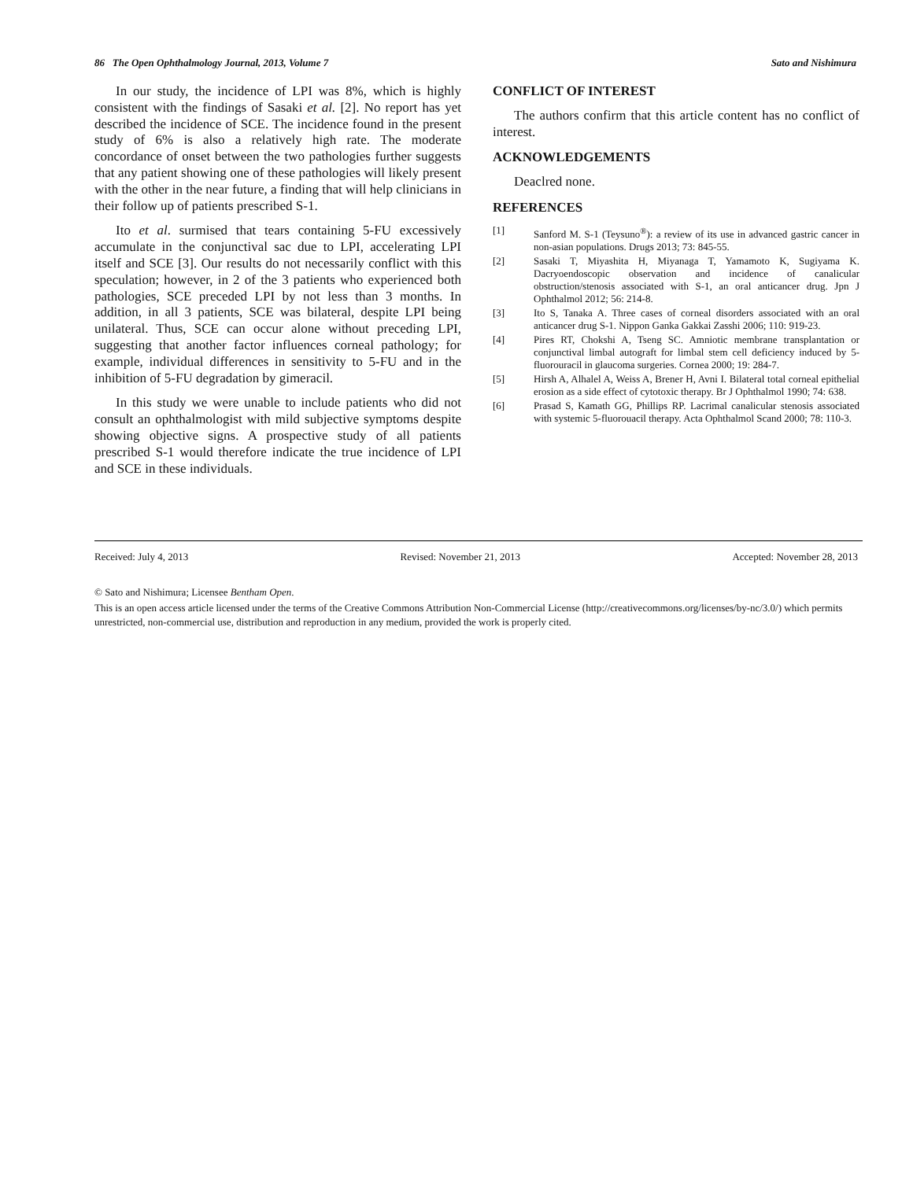86 The Open Ophthalmology Journal, 2013, Volume 7 Sato and Nishimura
In our study, the incidence of LPI was 8%, which is highly consistent with the findings of Sasaki et al. [2]. No report has yet described the incidence of SCE. The incidence found in the present study of 6% is also a relatively high rate. The moderate concordance of onset between the two pathologies further suggests that any patient showing one of these pathologies will likely present with the other in the near future, a finding that will help clinicians in their follow up of patients prescribed S-1.
Ito et al. surmised that tears containing 5-FU excessively accumulate in the conjunctival sac due to LPI, accelerating LPI itself and SCE [3]. Our results do not necessarily conflict with this speculation; however, in 2 of the 3 patients who experienced both pathologies, SCE preceded LPI by not less than 3 months. In addition, in all 3 patients, SCE was bilateral, despite LPI being unilateral. Thus, SCE can occur alone without preceding LPI, suggesting that another factor influences corneal pathology; for example, individual differences in sensitivity to 5-FU and in the inhibition of 5-FU degradation by gimeracil.
In this study we were unable to include patients who did not consult an ophthalmologist with mild subjective symptoms despite showing objective signs. A prospective study of all patients prescribed S-1 would therefore indicate the true incidence of LPI and SCE in these individuals.
CONFLICT OF INTEREST
The authors confirm that this article content has no conflict of interest.
ACKNOWLEDGEMENTS
Deaclred none.
REFERENCES
[1] Sanford M. S-1 (Teysuno<sup>®</sup>): a review of its use in advanced gastric cancer in non-asian populations. Drugs 2013; 73: 845-55.
[2] Sasaki T, Miyashita H, Miyanaga T, Yamamoto K, Sugiyama K. Dacryoendoscopic observation and incidence of canalicular obstruction/stenosis associated with S-1, an oral anticancer drug. Jpn J Ophthalmol 2012; 56: 214-8.
[3] Ito S, Tanaka A. Three cases of corneal disorders associated with an oral anticancer drug S-1. Nippon Ganka Gakkai Zasshi 2006; 110: 919-23.
[4] Pires RT, Chokshi A, Tseng SC. Amniotic membrane transplantation or conjunctival limbal autograft for limbal stem cell deficiency induced by 5-fluorouracil in glaucoma surgeries. Cornea 2000; 19: 284-7.
[5] Hirsh A, Alhalel A, Weiss A, Brener H, Avni I. Bilateral total corneal epithelial erosion as a side effect of cytotoxic therapy. Br J Ophthalmol 1990; 74: 638.
[6] Prasad S, Kamath GG, Phillips RP. Lacrimal canalicular stenosis associated with systemic 5-fluorouacil therapy. Acta Ophthalmol Scand 2000; 78: 110-3.
Received: July 4, 2013 Revised: November 21, 2013 Accepted: November 28, 2013
© Sato and Nishimura; Licensee Bentham Open.
This is an open access article licensed under the terms of the Creative Commons Attribution Non-Commercial License (http://creativecommons.org/licenses/by-nc/3.0/) which permits unrestricted, non-commercial use, distribution and reproduction in any medium, provided the work is properly cited.